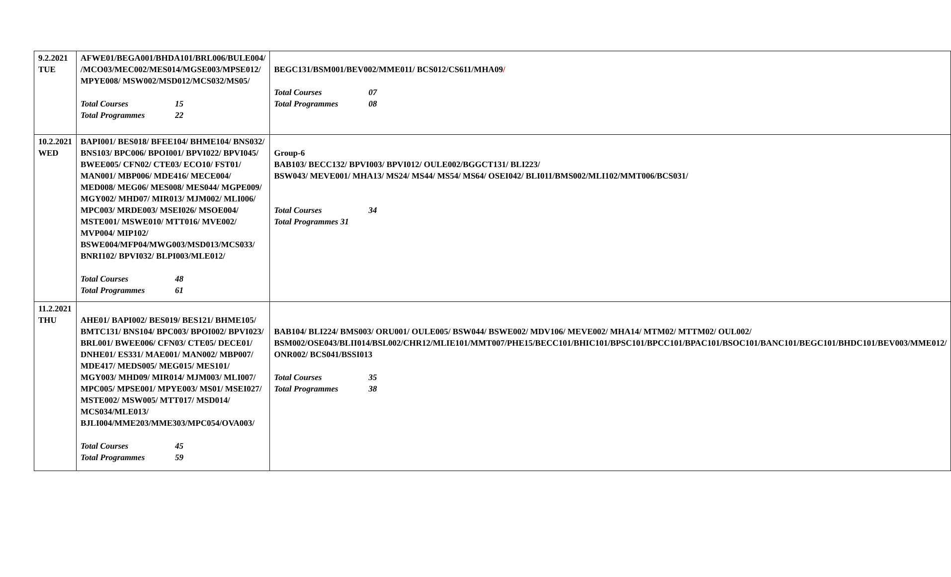| 9.2.2021 TUE | AFWE01/BEGA001/BHDA101/BRL006/BULE004/ /MCO03/MEC002/MES014/MGSE003/MPSE012/ MPYE008/ MSW002/MSD012/MCS032/MS05/ Total Courses 15 Total Programmes 22 | BEGC131/BSM001/BEV002/MME011/ BCS012/CS611/MHA09 / Total Courses 07 Total Programmes 08 |
| 10.2.2021 WED | BAPI001/ BES018/ BFEE104/ BHME104/ BNS032/ BNS103/ BPC006/ BPOI001/ BPVI022/ BPVI045/ BWEE005/ CFN02/ CTE03/ ECO10/ FST01/ MAN001/ MBP006/ MDE416/ MECE004/ MED008/ MEG06/ MES008/ MES044/ MGPE009/ MGY002/ MHD07/ MIR013/ MJM002/ MLI006/ MPC003/ MRDE003/ MSEI026/ MSOE004/ MSTE001/ MSWE010/ MTT016/ MVE002/ MVP004/ MIP102/ BSWE004/MFP04/MWG003/MSD013/MCS033/ BNRI102/ BPVI032/ BLPI003/MLE012/ Total Courses 48 Total Programmes 61 | Group-6 BAB103/ BECC132/ BPVI003/ BPVI012/ OULE002/BGGCT131/ BLI223/ BSW043/ MEVE001/ MHA13/ MS24/ MS44/ MS54/ MS64/ OSEI042/ BLI011/BMS002/MLI102/MMT006/BCS031/ Total Courses 34 Total Programmes 31 |
| 11.2.2021 THU | AHE01/ BAPI002/ BES019/ BES121/ BHME105/ BMTC131/ BNS104/ BPC003/ BPOI002/ BPVI023/ BRL001/ BWEE006/ CFN03/ CTE05/ DECE01/ DNHE01/ ES331/ MAE001/ MAN002/ MBP007/ MDE417/ MEDS005/ MEG015/ MES101/ MGY003/ MHD09/ MIR014/ MJM003/ MLI007/ MPC005/ MPSE001/ MPYE003/ MS01/ MSEI027/ MSTE002/ MSW005/ MTT017/ MSD014/ MCS034/MLE013/ BJLI004/MME203/MME303/MPC054/OVA003/ Total Courses 45 Total Programmes 59 | BAB104/ BLI224/ BMS003/ ORU001/ OULE005/ BSW044/ BSWE002/ MDV106/ MEVE002/ MHA14/ MTM02/ MTTM02/ OUL002/ BSM002/OSE043/BLII014/BSL002/CHR12/MLIE101/MMT007/PHE15/BECC101/BHIC101/BPSC101/BPCC101/BPAC101/BSOC101/BANC101/BEGC101/BHDC101/BEV003/MME012/ ONR002/ BCS041/BSSI013 Total Courses 35 Total Programmes 38 |